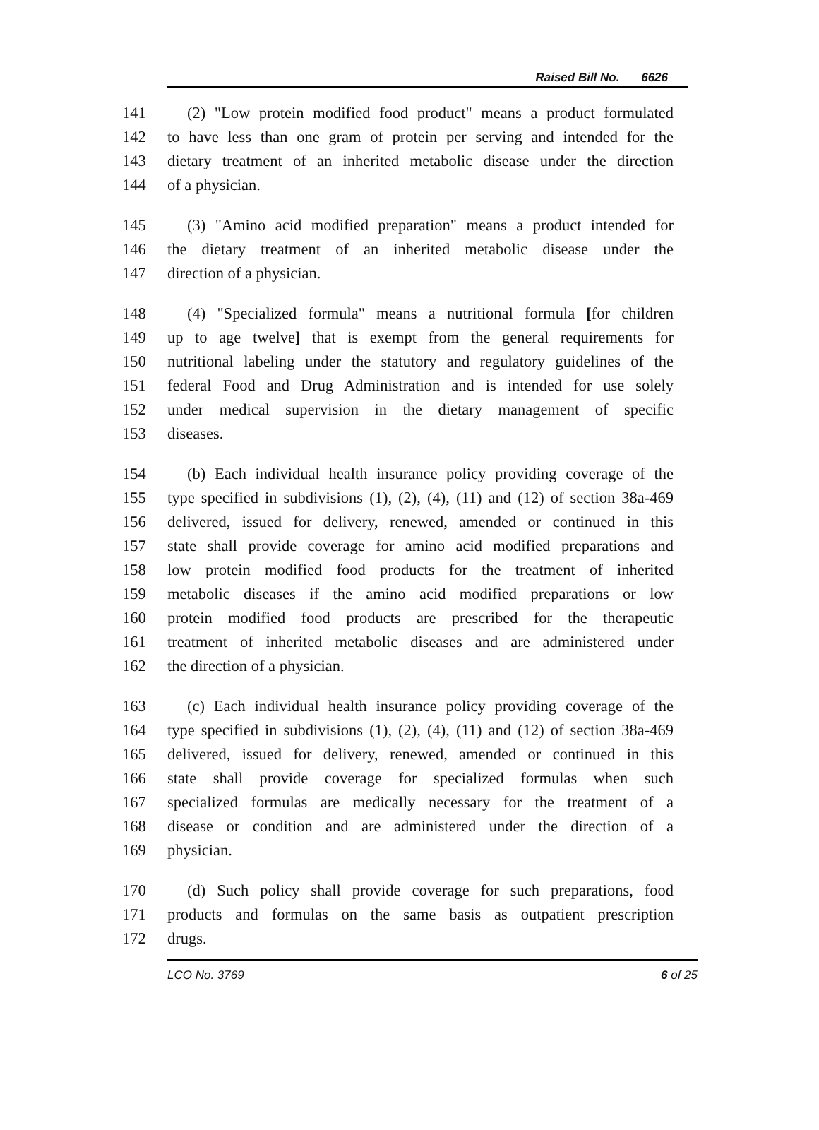Raised Bill No. 6626
141 (2) "Low protein modified food product" means a product formulated
142 to have less than one gram of protein per serving and intended for the
143 dietary treatment of an inherited metabolic disease under the direction
144 of a physician.
145 (3) "Amino acid modified preparation" means a product intended for
146 the dietary treatment of an inherited metabolic disease under the
147 direction of a physician.
148 (4) "Specialized formula" means a nutritional formula [for children
149 up to age twelve] that is exempt from the general requirements for
150 nutritional labeling under the statutory and regulatory guidelines of the
151 federal Food and Drug Administration and is intended for use solely
152 under medical supervision in the dietary management of specific
153 diseases.
154 (b) Each individual health insurance policy providing coverage of the
155 type specified in subdivisions (1), (2), (4), (11) and (12) of section 38a-469
156 delivered, issued for delivery, renewed, amended or continued in this
157 state shall provide coverage for amino acid modified preparations and
158 low protein modified food products for the treatment of inherited
159 metabolic diseases if the amino acid modified preparations or low
160 protein modified food products are prescribed for the therapeutic
161 treatment of inherited metabolic diseases and are administered under
162 the direction of a physician.
163 (c) Each individual health insurance policy providing coverage of the
164 type specified in subdivisions (1), (2), (4), (11) and (12) of section 38a-469
165 delivered, issued for delivery, renewed, amended or continued in this
166 state shall provide coverage for specialized formulas when such
167 specialized formulas are medically necessary for the treatment of a
168 disease or condition and are administered under the direction of a
169 physician.
170 (d) Such policy shall provide coverage for such preparations, food
171 products and formulas on the same basis as outpatient prescription
172 drugs.
LCO No. 3769 6 of 25